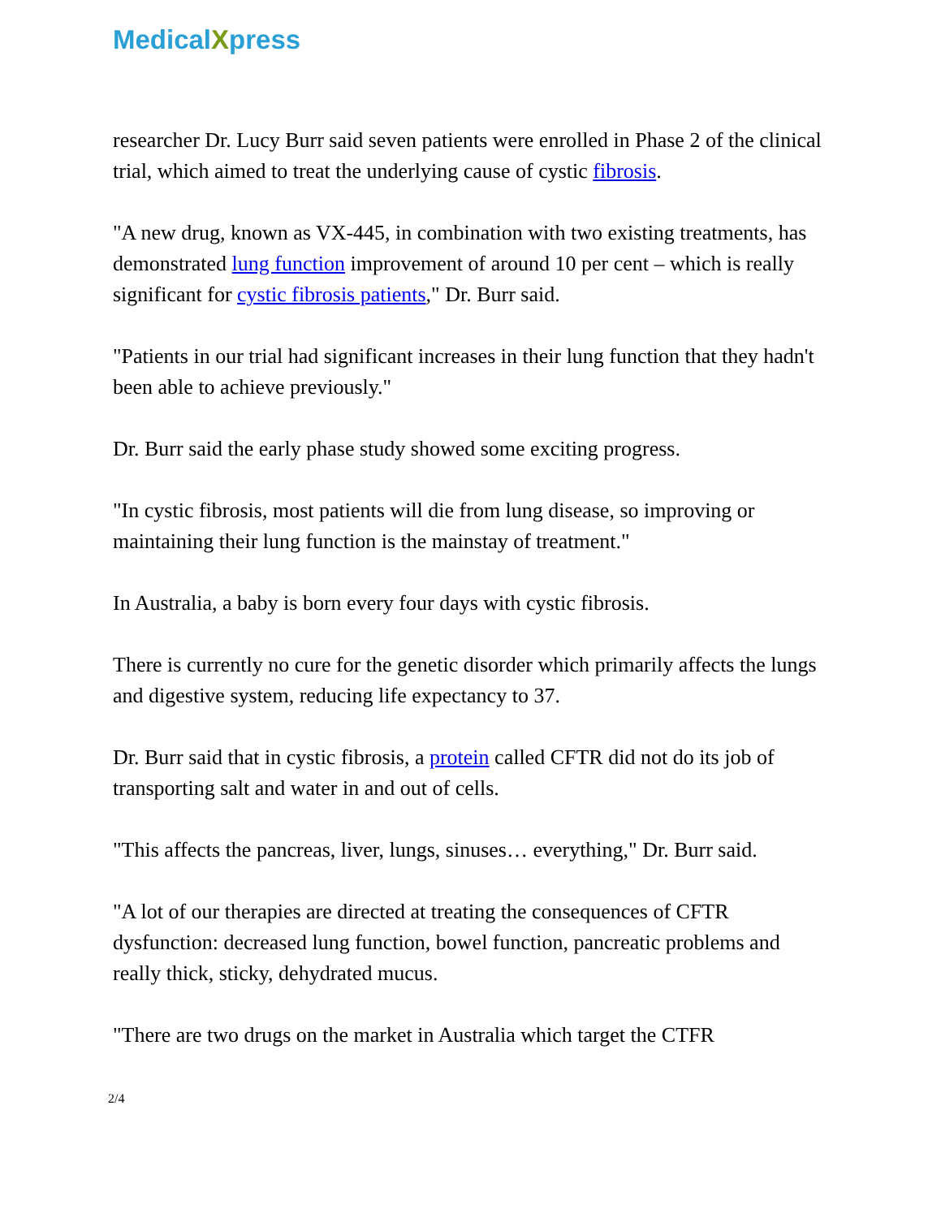MedicalXpress
researcher Dr. Lucy Burr said seven patients were enrolled in Phase 2 of the clinical trial, which aimed to treat the underlying cause of cystic fibrosis.
"A new drug, known as VX-445, in combination with two existing treatments, has demonstrated lung function improvement of around 10 per cent – which is really significant for cystic fibrosis patients," Dr. Burr said.
"Patients in our trial had significant increases in their lung function that they hadn't been able to achieve previously."
Dr. Burr said the early phase study showed some exciting progress.
"In cystic fibrosis, most patients will die from lung disease, so improving or maintaining their lung function is the mainstay of treatment."
In Australia, a baby is born every four days with cystic fibrosis.
There is currently no cure for the genetic disorder which primarily affects the lungs and digestive system, reducing life expectancy to 37.
Dr. Burr said that in cystic fibrosis, a protein called CFTR did not do its job of transporting salt and water in and out of cells.
"This affects the pancreas, liver, lungs, sinuses… everything," Dr. Burr said.
"A lot of our therapies are directed at treating the consequences of CFTR dysfunction: decreased lung function, bowel function, pancreatic problems and really thick, sticky, dehydrated mucus.
"There are two drugs on the market in Australia which target the CTFR
2/4